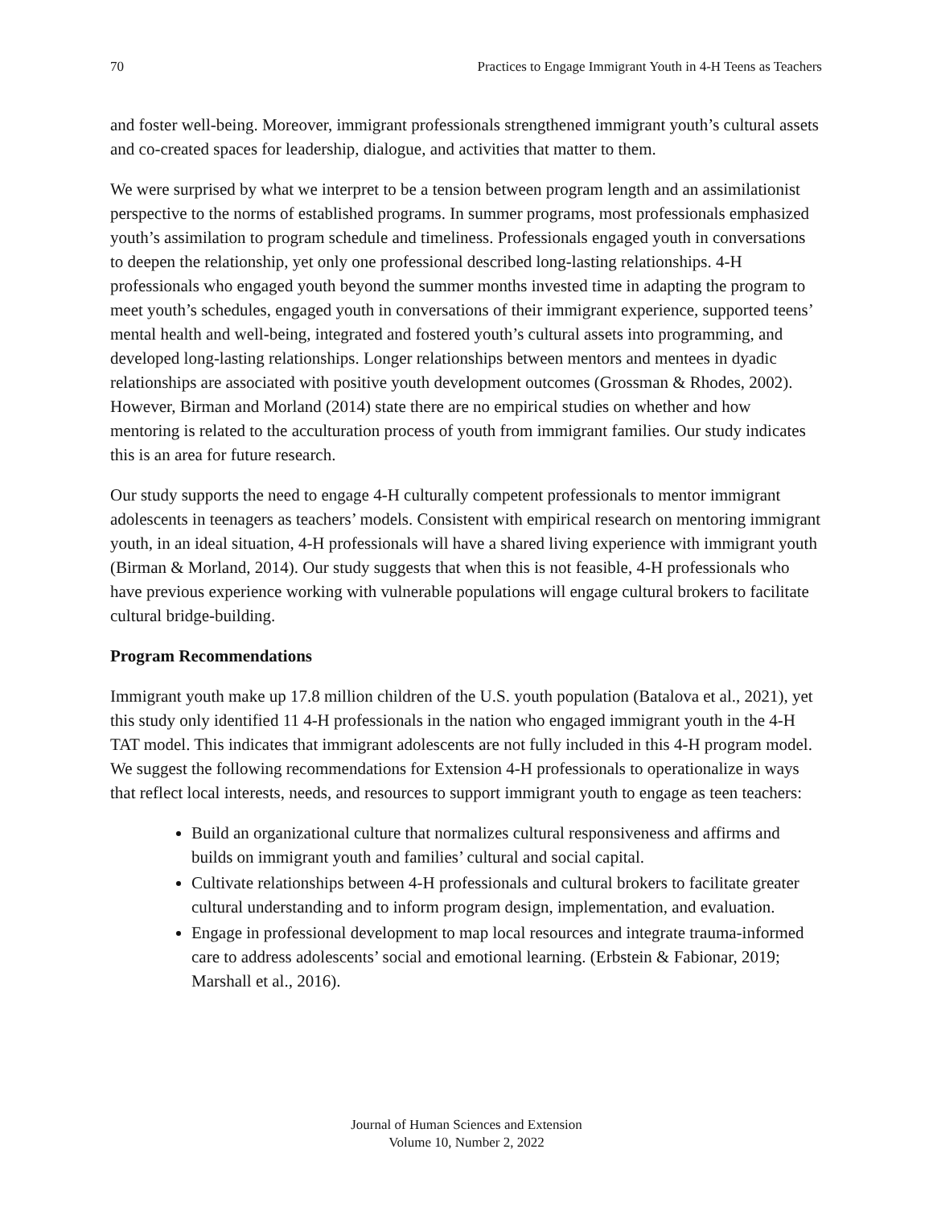70 Practices to Engage Immigrant Youth in 4-H Teens as Teachers
and foster well-being. Moreover, immigrant professionals strengthened immigrant youth’s cultural assets and co-created spaces for leadership, dialogue, and activities that matter to them.
We were surprised by what we interpret to be a tension between program length and an assimilationist perspective to the norms of established programs. In summer programs, most professionals emphasized youth’s assimilation to program schedule and timeliness. Professionals engaged youth in conversations to deepen the relationship, yet only one professional described long-lasting relationships. 4-H professionals who engaged youth beyond the summer months invested time in adapting the program to meet youth’s schedules, engaged youth in conversations of their immigrant experience, supported teens’ mental health and well-being, integrated and fostered youth’s cultural assets into programming, and developed long-lasting relationships. Longer relationships between mentors and mentees in dyadic relationships are associated with positive youth development outcomes (Grossman & Rhodes, 2002). However, Birman and Morland (2014) state there are no empirical studies on whether and how mentoring is related to the acculturation process of youth from immigrant families. Our study indicates this is an area for future research.
Our study supports the need to engage 4-H culturally competent professionals to mentor immigrant adolescents in teenagers as teachers’ models. Consistent with empirical research on mentoring immigrant youth, in an ideal situation, 4-H professionals will have a shared living experience with immigrant youth (Birman & Morland, 2014). Our study suggests that when this is not feasible, 4-H professionals who have previous experience working with vulnerable populations will engage cultural brokers to facilitate cultural bridge-building.
Program Recommendations
Immigrant youth make up 17.8 million children of the U.S. youth population (Batalova et al., 2021), yet this study only identified 11 4-H professionals in the nation who engaged immigrant youth in the 4-H TAT model. This indicates that immigrant adolescents are not fully included in this 4-H program model. We suggest the following recommendations for Extension 4-H professionals to operationalize in ways that reflect local interests, needs, and resources to support immigrant youth to engage as teen teachers:
Build an organizational culture that normalizes cultural responsiveness and affirms and builds on immigrant youth and families’ cultural and social capital.
Cultivate relationships between 4-H professionals and cultural brokers to facilitate greater cultural understanding and to inform program design, implementation, and evaluation.
Engage in professional development to map local resources and integrate trauma-informed care to address adolescents’ social and emotional learning. (Erbstein & Fabionar, 2019; Marshall et al., 2016).
Journal of Human Sciences and Extension
Volume 10, Number 2, 2022